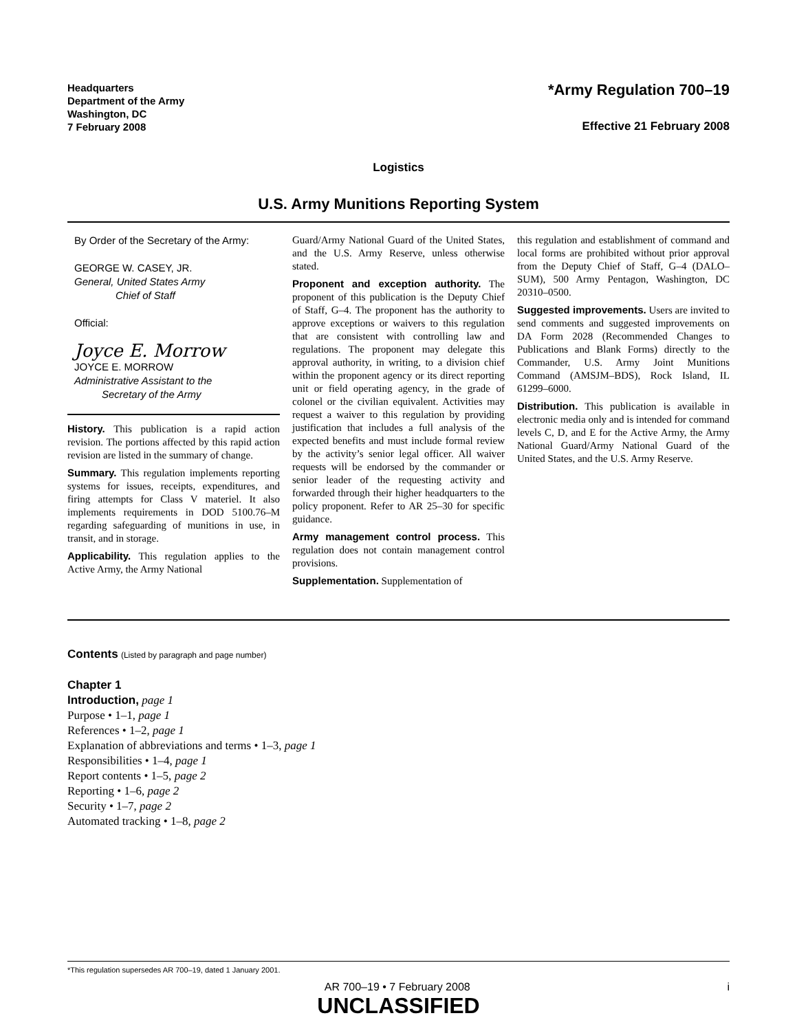Headquarters
Department of the Army
Washington, DC
7 February 2008
*Army Regulation 700–19
Effective 21 February 2008
Logistics
U.S. Army Munitions Reporting System
By Order of the Secretary of the Army:
GEORGE W. CASEY, JR.
General, United States Army
Chief of Staff
Official:
Joyce E. Morrow
JOYCE E. MORROW
Administrative Assistant to the
Secretary of the Army
History. This publication is a rapid action revision. The portions affected by this rapid action revision are listed in the summary of change.
Summary. This regulation implements reporting systems for issues, receipts, expenditures, and firing attempts for Class V materiel. It also implements requirements in DOD 5100.76–M regarding safeguarding of munitions in use, in transit, and in storage.
Applicability. This regulation applies to the Active Army, the Army National
Guard/Army National Guard of the United States, and the U.S. Army Reserve, unless otherwise stated.
Proponent and exception authority. The proponent of this publication is the Deputy Chief of Staff, G–4. The proponent has the authority to approve exceptions or waivers to this regulation that are consistent with controlling law and regulations. The proponent may delegate this approval authority, in writing, to a division chief within the proponent agency or its direct reporting unit or field operating agency, in the grade of colonel or the civilian equivalent. Activities may request a waiver to this regulation by providing justification that includes a full analysis of the expected benefits and must include formal review by the activity’s senior legal officer. All waiver requests will be endorsed by the commander or senior leader of the requesting activity and forwarded through their higher headquarters to the policy proponent. Refer to AR 25–30 for specific guidance.
Army management control process. This regulation does not contain management control provisions.
Supplementation. Supplementation of
this regulation and establishment of command and local forms are prohibited without prior approval from the Deputy Chief of Staff, G–4 (DALO–SUM), 500 Army Pentagon, Washington, DC 20310–0500.
Suggested improvements. Users are invited to send comments and suggested improvements on DA Form 2028 (Recommended Changes to Publications and Blank Forms) directly to the Commander, U.S. Army Joint Munitions Command (AMSJM–BDS), Rock Island, IL 61299–6000.
Distribution. This publication is available in electronic media only and is intended for command levels C, D, and E for the Active Army, the Army National Guard/Army National Guard of the United States, and the U.S. Army Reserve.
Contents (Listed by paragraph and page number)
Chapter 1
Introduction, page 1
Purpose • 1–1, page 1
References • 1–2, page 1
Explanation of abbreviations and terms • 1–3, page 1
Responsibilities • 1–4, page 1
Report contents • 1–5, page 2
Reporting • 1–6, page 2
Security • 1–7, page 2
Automated tracking • 1–8, page 2
*This regulation supersedes AR 700–19, dated 1 January 2001.
AR 700–19 • 7 February 2008 i
UNCLASSIFIED